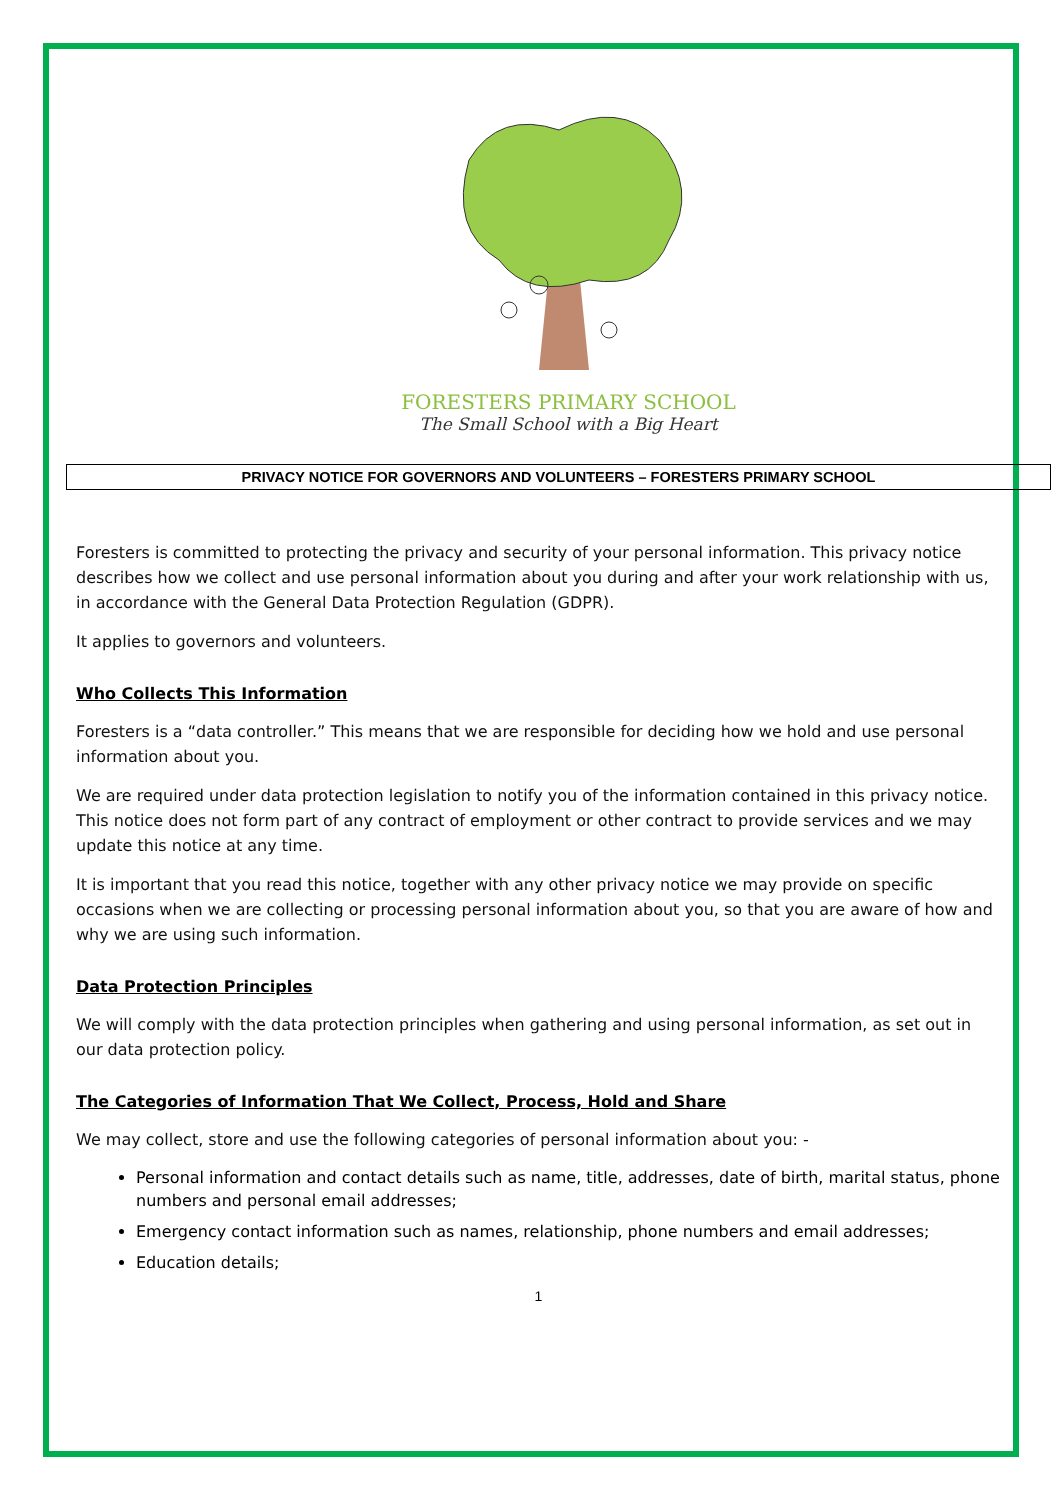FORESTERS PRIMARY SCHOOL
The Small School with a Big Heart
PRIVACY NOTICE FOR GOVERNORS AND VOLUNTEERS – FORESTERS PRIMARY SCHOOL
Foresters is committed to protecting the privacy and security of your personal information. This privacy notice describes how we collect and use personal information about you during and after your work relationship with us, in accordance with the General Data Protection Regulation (GDPR).
It applies to governors and volunteers.
Who Collects This Information
Foresters is a “data controller.” This means that we are responsible for deciding how we hold and use personal information about you.
We are required under data protection legislation to notify you of the information contained in this privacy notice. This notice does not form part of any contract of employment or other contract to provide services and we may update this notice at any time.
It is important that you read this notice, together with any other privacy notice we may provide on specific occasions when we are collecting or processing personal information about you, so that you are aware of how and why we are using such information.
Data Protection Principles
We will comply with the data protection principles when gathering and using personal information, as set out in our data protection policy.
The Categories of Information That We Collect, Process, Hold and Share
We may collect, store and use the following categories of personal information about you: -
Personal information and contact details such as name, title, addresses, date of birth, marital status, phone numbers and personal email addresses;
Emergency contact information such as names, relationship, phone numbers and email addresses;
Education details;
1